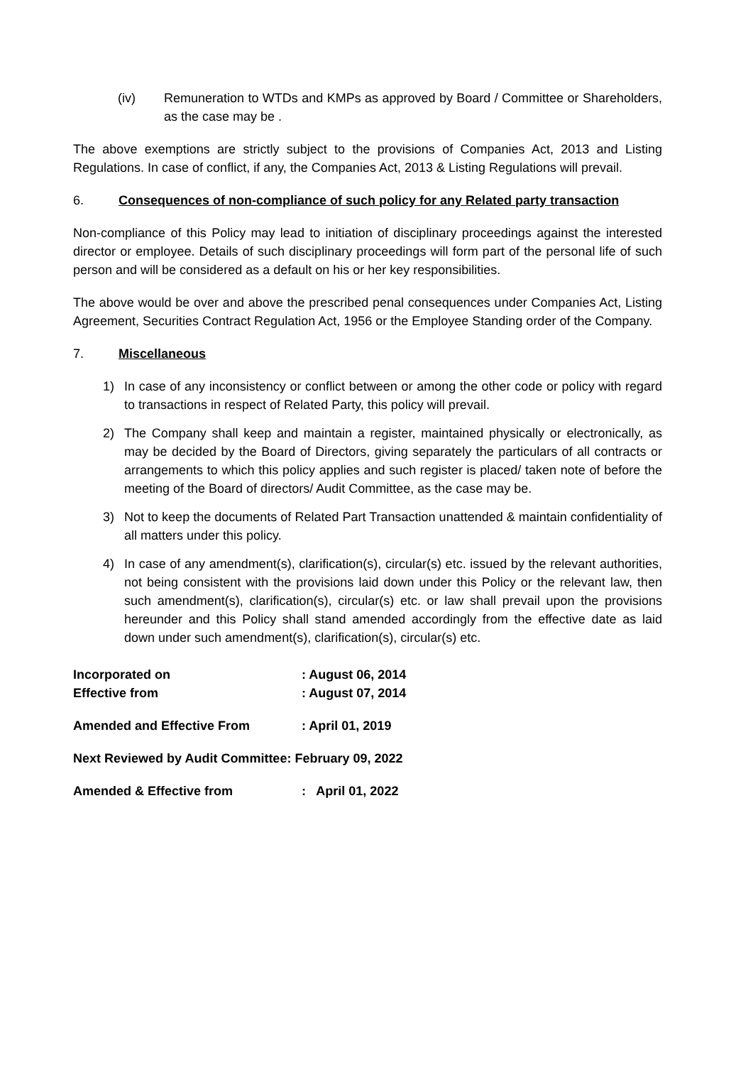(iv) Remuneration to WTDs and KMPs as approved by Board / Committee or Shareholders, as the case may be .
The above exemptions are strictly subject to the provisions of Companies Act, 2013 and Listing Regulations. In case of conflict, if any, the Companies Act, 2013 & Listing Regulations will prevail.
6. Consequences of non-compliance of such policy for any Related party transaction
Non-compliance of this Policy may lead to initiation of disciplinary proceedings against the interested director or employee. Details of such disciplinary proceedings will form part of the personal life of such person and will be considered as a default on his or her key responsibilities.
The above would be over and above the prescribed penal consequences under Companies Act, Listing Agreement, Securities Contract Regulation Act, 1956 or the Employee Standing order of the Company.
7. Miscellaneous
1) In case of any inconsistency or conflict between or among the other code or policy with regard to transactions in respect of Related Party, this policy will prevail.
2) The Company shall keep and maintain a register, maintained physically or electronically, as may be decided by the Board of Directors, giving separately the particulars of all contracts or arrangements to which this policy applies and such register is placed/ taken note of before the meeting of the Board of directors/ Audit Committee, as the case may be.
3) Not to keep the documents of Related Part Transaction unattended & maintain confidentiality of all matters under this policy.
4) In case of any amendment(s), clarification(s), circular(s) etc. issued by the relevant authorities, not being consistent with the provisions laid down under this Policy or the relevant law, then such amendment(s), clarification(s), circular(s) etc. or law shall prevail upon the provisions hereunder and this Policy shall stand amended accordingly from the effective date as laid down under such amendment(s), clarification(s), circular(s) etc.
Incorporated on: August 06, 2014
Effective from: August 07, 2014
Amended and Effective From: April 01, 2019
Next Reviewed by Audit Committee: February 09, 2022
Amended & Effective from: April 01, 2022